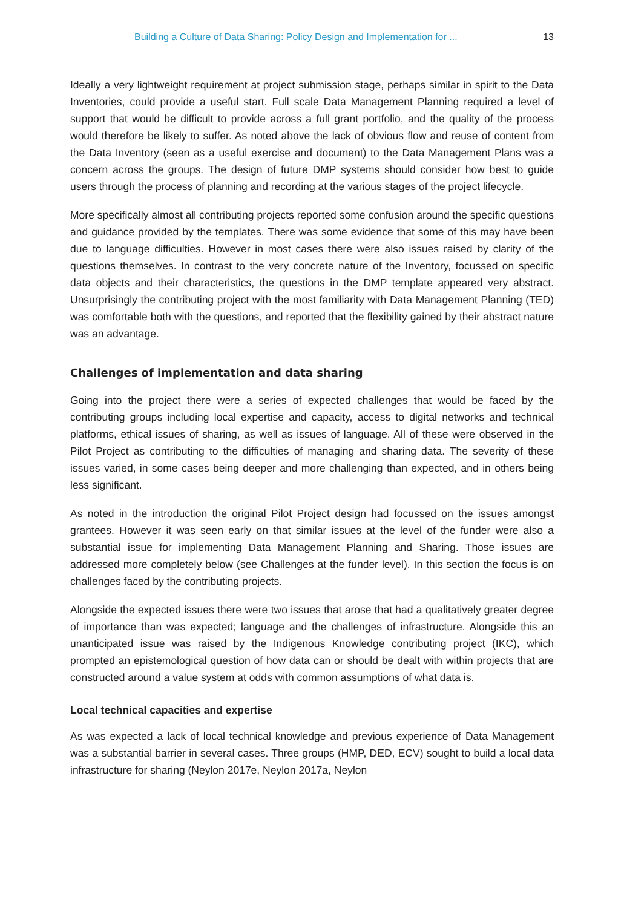Building a Culture of Data Sharing: Policy Design and Implementation for ... 13
Ideally a very lightweight requirement at project submission stage, perhaps similar in spirit to the Data Inventories, could provide a useful start. Full scale Data Management Planning required a level of support that would be difficult to provide across a full grant portfolio, and the quality of the process would therefore be likely to suffer. As noted above the lack of obvious flow and reuse of content from the Data Inventory (seen as a useful exercise and document) to the Data Management Plans was a concern across the groups. The design of future DMP systems should consider how best to guide users through the process of planning and recording at the various stages of the project lifecycle.
More specifically almost all contributing projects reported some confusion around the specific questions and guidance provided by the templates. There was some evidence that some of this may have been due to language difficulties. However in most cases there were also issues raised by clarity of the questions themselves. In contrast to the very concrete nature of the Inventory, focussed on specific data objects and their characteristics, the questions in the DMP template appeared very abstract. Unsurprisingly the contributing project with the most familiarity with Data Management Planning (TED) was comfortable both with the questions, and reported that the flexibility gained by their abstract nature was an advantage.
Challenges of implementation and data sharing
Going into the project there were a series of expected challenges that would be faced by the contributing groups including local expertise and capacity, access to digital networks and technical platforms, ethical issues of sharing, as well as issues of language. All of these were observed in the Pilot Project as contributing to the difficulties of managing and sharing data. The severity of these issues varied, in some cases being deeper and more challenging than expected, and in others being less significant.
As noted in the introduction the original Pilot Project design had focussed on the issues amongst grantees. However it was seen early on that similar issues at the level of the funder were also a substantial issue for implementing Data Management Planning and Sharing. Those issues are addressed more completely below (see Challenges at the funder level). In this section the focus is on challenges faced by the contributing projects.
Alongside the expected issues there were two issues that arose that had a qualitatively greater degree of importance than was expected; language and the challenges of infrastructure. Alongside this an unanticipated issue was raised by the Indigenous Knowledge contributing project (IKC), which prompted an epistemological question of how data can or should be dealt with within projects that are constructed around a value system at odds with common assumptions of what data is.
Local technical capacities and expertise
As was expected a lack of local technical knowledge and previous experience of Data Management was a substantial barrier in several cases. Three groups (HMP, DED, ECV) sought to build a local data infrastructure for sharing (Neylon 2017e, Neylon 2017a, Neylon